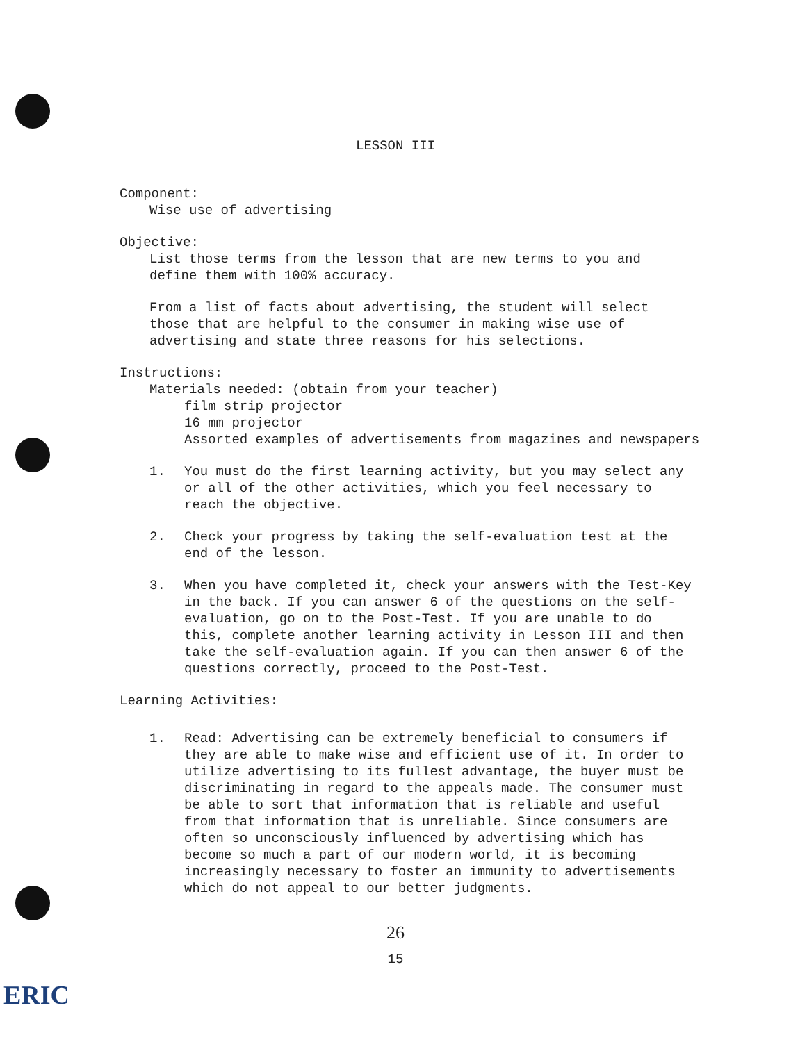LESSON III
Component:
Wise use of advertising
Objective:
List those terms from the lesson that are new terms to you and
define them with 100% accuracy.
From a list of facts about advertising, the student will select
those that are helpful to the consumer in making wise use of
advertising and state three reasons for his selections.
Instructions:
Materials needed: (obtain from your teacher)
film strip projector
16 mm projector
Assorted examples of advertisements from magazines and newspapers
1. You must do the first learning activity, but you may select any or all of the other activities, which you feel necessary to reach the objective.
2. Check your progress by taking the self-evaluation test at the end of the lesson.
3. When you have completed it, check your answers with the Test-Key in the back. If you can answer 6 of the questions on the self-evaluation, go on to the Post-Test. If you are unable to do this, complete another learning activity in Lesson III and then take the self-evaluation again. If you can then answer 6 of the questions correctly, proceed to the Post-Test.
Learning Activities:
1. Read: Advertising can be extremely beneficial to consumers if they are able to make wise and efficient use of it. In order to utilize advertising to its fullest advantage, the buyer must be discriminating in regard to the appeals made. The consumer must be able to sort that information that is reliable and useful from that information that is unreliable. Since consumers are often so unconsciously influenced by advertising which has become so much a part of our modern world, it is becoming increasingly necessary to foster an immunity to advertisements which do not appeal to our better judgments.
26
15
ERIC